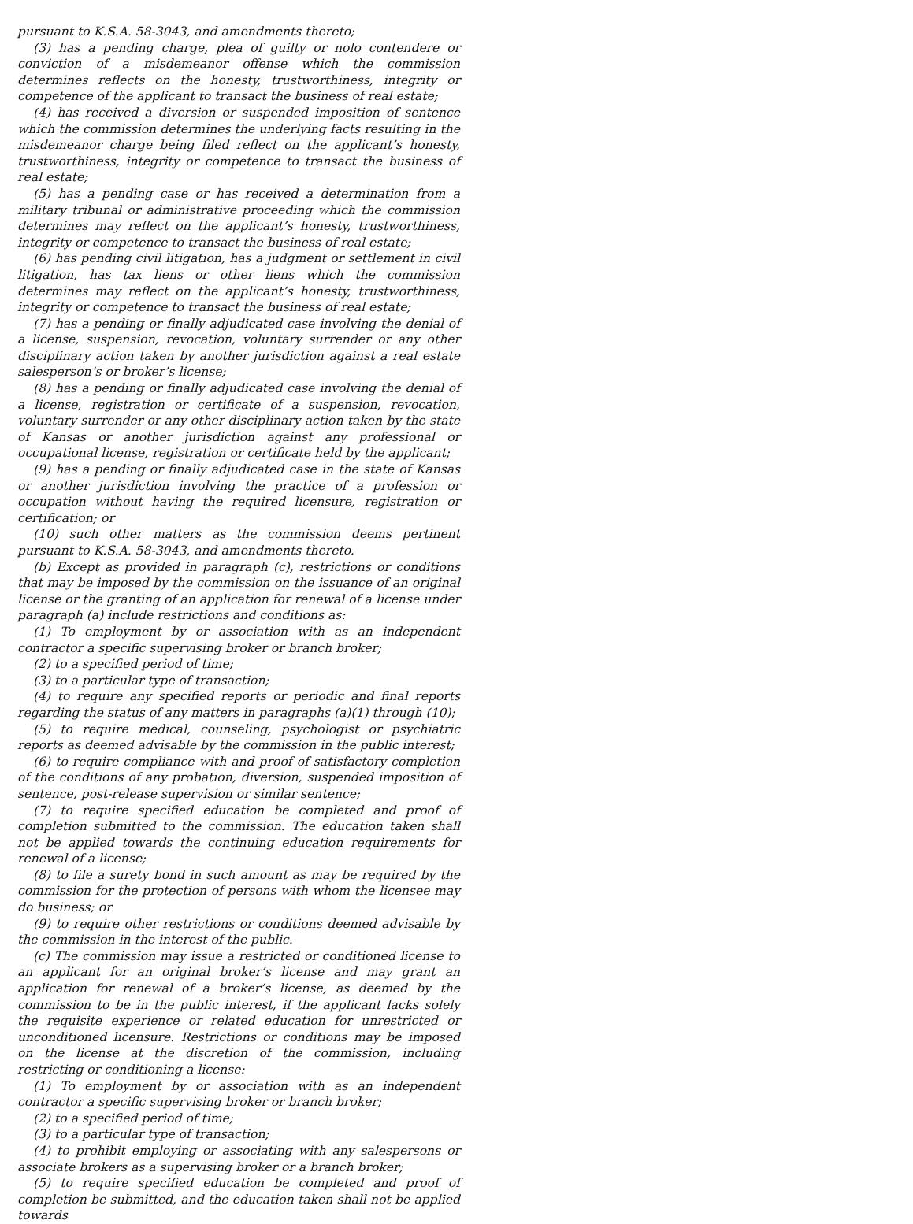pursuant to K.S.A. 58-3043, and amendments thereto;
(3) has a pending charge, plea of guilty or nolo contendere or conviction of a misdemeanor offense which the commission determines reflects on the honesty, trustworthiness, integrity or competence of the applicant to transact the business of real estate;
(4) has received a diversion or suspended imposition of sentence which the commission determines the underlying facts resulting in the misdemeanor charge being filed reflect on the applicant’s honesty, trustworthiness, integrity or competence to transact the business of real estate;
(5) has a pending case or has received a determination from a military tribunal or administrative proceeding which the commission determines may reflect on the applicant’s honesty, trustworthiness, integrity or competence to transact the business of real estate;
(6) has pending civil litigation, has a judgment or settlement in civil litigation, has tax liens or other liens which the commission determines may reflect on the applicant’s honesty, trustworthiness, integrity or competence to transact the business of real estate;
(7) has a pending or finally adjudicated case involving the denial of a license, suspension, revocation, voluntary surrender or any other disciplinary action taken by another jurisdiction against a real estate salesperson’s or broker’s license;
(8) has a pending or finally adjudicated case involving the denial of a license, registration or certificate of a suspension, revocation, voluntary surrender or any other disciplinary action taken by the state of Kansas or another jurisdiction against any professional or occupational license, registration or certificate held by the applicant;
(9) has a pending or finally adjudicated case in the state of Kansas or another jurisdiction involving the practice of a profession or occupation without having the required licensure, registration or certification; or
(10) such other matters as the commission deems pertinent pursuant to K.S.A. 58-3043, and amendments thereto.
(b) Except as provided in paragraph (c), restrictions or conditions that may be imposed by the commission on the issuance of an original license or the granting of an application for renewal of a license under paragraph (a) include restrictions and conditions as:
(1) To employment by or association with as an independent contractor a specific supervising broker or branch broker;
(2) to a specified period of time;
(3) to a particular type of transaction;
(4) to require any specified reports or periodic and final reports regarding the status of any matters in paragraphs (a)(1) through (10);
(5) to require medical, counseling, psychologist or psychiatric reports as deemed advisable by the commission in the public interest;
(6) to require compliance with and proof of satisfactory completion of the conditions of any probation, diversion, suspended imposition of sentence, post-release supervision or similar sentence;
(7) to require specified education be completed and proof of completion submitted to the commission. The education taken shall not be applied towards the continuing education requirements for renewal of a license;
(8) to file a surety bond in such amount as may be required by the commission for the protection of persons with whom the licensee may do business; or
(9) to require other restrictions or conditions deemed advisable by the commission in the interest of the public.
(c) The commission may issue a restricted or conditioned license to an applicant for an original broker’s license and may grant an application for renewal of a broker’s license, as deemed by the commission to be in the public interest, if the applicant lacks solely the requisite experience or related education for unrestricted or unconditioned licensure. Restrictions or conditions may be imposed on the license at the discretion of the commission, including restricting or conditioning a license:
(1) To employment by or association with as an independent contractor a specific supervising broker or branch broker;
(2) to a specified period of time;
(3) to a particular type of transaction;
(4) to prohibit employing or associating with any salespersons or associate brokers as a supervising broker or a branch broker;
(5) to require specified education be completed and proof of completion be submitted, and the education taken shall not be applied towards